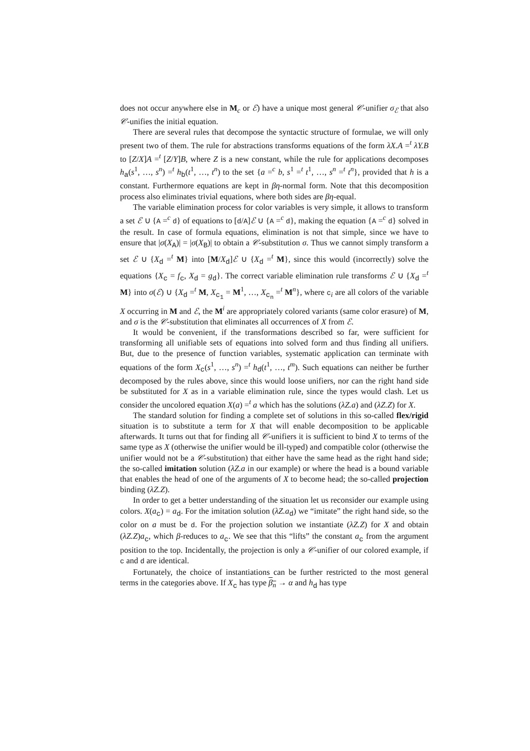does not occur anywhere else in M<sub>c</sub> or ℰ) have a unique most general 𝒞-unifier σ<sub>ℰ</sub> that also 𝒞-unifies the initial equation.
There are several rules that decompose the syntactic structure of formulae, we will only present two of them. The rule for abstractions transforms equations of the form λX.A =<sup>t</sup> λY.B to [Z/X]A =<sup>t</sup> [Z/Y]B, where Z is a new constant, while the rule for applications decomposes h<sub>a</sub>(s<sup>1</sup>, …, s<sup>n</sup>) =<sup>t</sup> h<sub>b</sub>(t<sup>1</sup>, …, t<sup>n</sup>) to the set {a =<sup>c</sup> b, s<sup>1</sup> =<sup>t</sup> t<sup>1</sup>, …, s<sup>n</sup> =<sup>t</sup> t<sup>n</sup>}, provided that h is a constant. Furthermore equations are kept in βη-normal form. Note that this decomposition process also eliminates trivial equations, where both sides are βη-equal.
The variable elimination process for color variables is very simple, it allows to transform a set ℰ ∪ {A =<sup>c</sup> d} of equations to [d/A]ℰ ∪ {A =<sup>c</sup> d}, making the equation {A =<sup>c</sup> d} solved in the result. In case of formula equations, elimination is not that simple, since we have to ensure that |σ(X<sub>A</sub>)| = |σ(X<sub>B</sub>)| to obtain a 𝒞-substitution σ. Thus we cannot simply transform a set ℰ ∪ {X<sub>d</sub> =<sup>t</sup> M} into [M/X<sub>d</sub>]ℰ ∪ {X<sub>d</sub> =<sup>t</sup> M}, since this would (incorrectly) solve the equations {X<sub>c</sub> = f<sub>c</sub>, X<sub>d</sub> = g<sub>d</sub>}. The correct variable elimination rule transforms ℰ ∪ {X<sub>d</sub> =<sup>t</sup> M} into σ(ℰ) ∪ {X<sub>d</sub> =<sup>t</sup> M, X<sub>c<sub>1</sub></sub> = M<sup>1</sup>, …, X<sub>c<sub>n</sub></sub> =<sup>t</sup> M<sup>n</sup>}, where c<sub>i</sub> are all colors of the variable X occurring in M and ℰ, the M<sup>i</sup> are appropriately colored variants (same color erasure) of M, and σ is the 𝒞-substitution that eliminates all occurrences of X from ℰ.
It would be convenient, if the transformations described so far, were sufficient for transforming all unifiable sets of equations into solved form and thus finding all unifiers. But, due to the presence of function variables, systematic application can terminate with equations of the form X<sub>c</sub>(s<sup>1</sup>, …, s<sup>n</sup>) =<sup>t</sup> h<sub>d</sub>(t<sup>1</sup>, …, t<sup>m</sup>). Such equations can neither be further decomposed by the rules above, since this would loose unifiers, nor can the right hand side be substituted for X as in a variable elimination rule, since the types would clash. Let us consider the uncolored equation X(a) =<sup>t</sup> a which has the solutions (λZ.a) and (λZ.Z) for X.
The standard solution for finding a complete set of solutions in this so-called flex/rigid situation is to substitute a term for X that will enable decomposition to be applicable afterwards. It turns out that for finding all 𝒞-unifiers it is sufficient to bind X to terms of the same type as X (otherwise the unifier would be ill-typed) and compatible color (otherwise the unifier would not be a 𝒞-substitution) that either have the same head as the right hand side; the so-called imitation solution (λZ.a in our example) or where the head is a bound variable that enables the head of one of the arguments of X to become head; the so-called projection binding (λZ.Z).
In order to get a better understanding of the situation let us reconsider our example using colors. X(a<sub>c</sub>) = a<sub>d</sub>. For the imitation solution (λZ.a<sub>d</sub>) we “imitate” the right hand side, so the color on a must be d. For the projection solution we instantiate (λZ.Z) for X and obtain (λZ.Z)a<sub>c</sub>, which β-reduces to a<sub>c</sub>. We see that this “lifts” the constant a<sub>c</sub> from the argument position to the top. Incidentally, the projection is only a 𝒞-unifier of our colored example, if c and d are identical.
Fortunately, the choice of instantiations can be further restricted to the most general terms in the categories above. If X<sub>c</sub> has type β<sub>n</sub> → α and h<sub>d</sub> has type